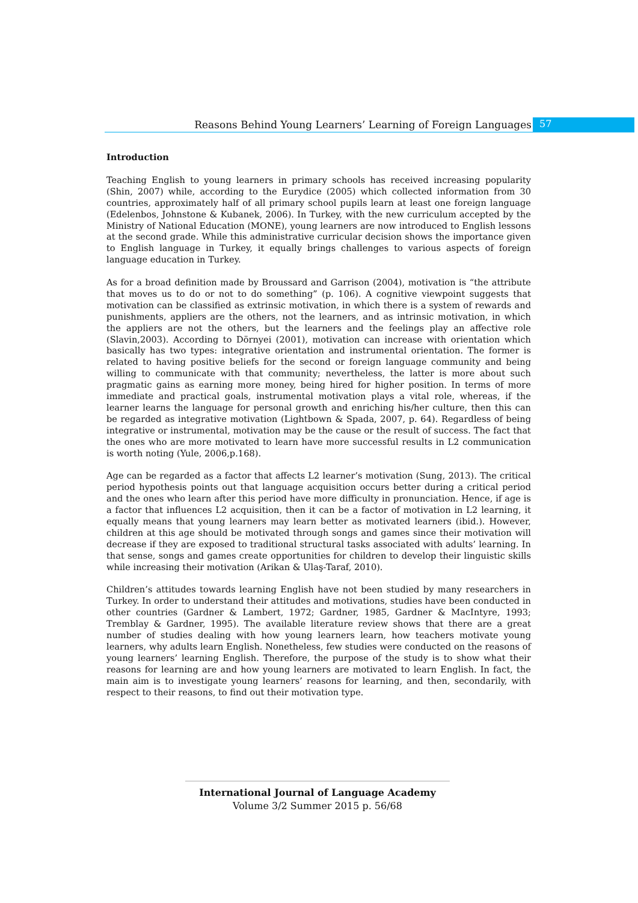Reasons Behind Young Learners’ Learning of Foreign Languages 57
Introduction
Teaching English to young learners in primary schools has received increasing popularity (Shin, 2007) while, according to the Eurydice (2005) which collected information from 30 countries, approximately half of all primary school pupils learn at least one foreign language (Edelenbos, Johnstone & Kubanek, 2006). In Turkey, with the new curriculum accepted by the Ministry of National Education (MONE), young learners are now introduced to English lessons at the second grade. While this administrative curricular decision shows the importance given to English language in Turkey, it equally brings challenges to various aspects of foreign language education in Turkey.
As for a broad definition made by Broussard and Garrison (2004), motivation is “the attribute that moves us to do or not to do something” (p. 106). A cognitive viewpoint suggests that motivation can be classified as extrinsic motivation, in which there is a system of rewards and punishments, appliers are the others, not the learners, and as intrinsic motivation, in which the appliers are not the others, but the learners and the feelings play an affective role (Slavin,2003). According to Dörnyei (2001), motivation can increase with orientation which basically has two types: integrative orientation and instrumental orientation. The former is related to having positive beliefs for the second or foreign language community and being willing to communicate with that community; nevertheless, the latter is more about such pragmatic gains as earning more money, being hired for higher position. In terms of more immediate and practical goals, instrumental motivation plays a vital role, whereas, if the learner learns the language for personal growth and enriching his/her culture, then this can be regarded as integrative motivation (Lightbown & Spada, 2007, p. 64). Regardless of being integrative or instrumental, motivation may be the cause or the result of success. The fact that the ones who are more motivated to learn have more successful results in L2 communication is worth noting (Yule, 2006,p.168).
Age can be regarded as a factor that affects L2 learner’s motivation (Sung, 2013). The critical period hypothesis points out that language acquisition occurs better during a critical period and the ones who learn after this period have more difficulty in pronunciation. Hence, if age is a factor that influences L2 acquisition, then it can be a factor of motivation in L2 learning, it equally means that young learners may learn better as motivated learners (ibid.). However, children at this age should be motivated through songs and games since their motivation will decrease if they are exposed to traditional structural tasks associated with adults’ learning. In that sense, songs and games create opportunities for children to develop their linguistic skills while increasing their motivation (Arikan & Ulaş-Taraf, 2010).
Children’s attitudes towards learning English have not been studied by many researchers in Turkey. In order to understand their attitudes and motivations, studies have been conducted in other countries (Gardner & Lambert, 1972; Gardner, 1985, Gardner & MacIntyre, 1993; Tremblay & Gardner, 1995). The available literature review shows that there are a great number of studies dealing with how young learners learn, how teachers motivate young learners, why adults learn English. Nonetheless, few studies were conducted on the reasons of young learners’ learning English. Therefore, the purpose of the study is to show what their reasons for learning are and how young learners are motivated to learn English. In fact, the main aim is to investigate young learners’ reasons for learning, and then, secondarily, with respect to their reasons, to find out their motivation type.
International Journal of Language Academy
Volume 3/2 Summer 2015 p. 56/68